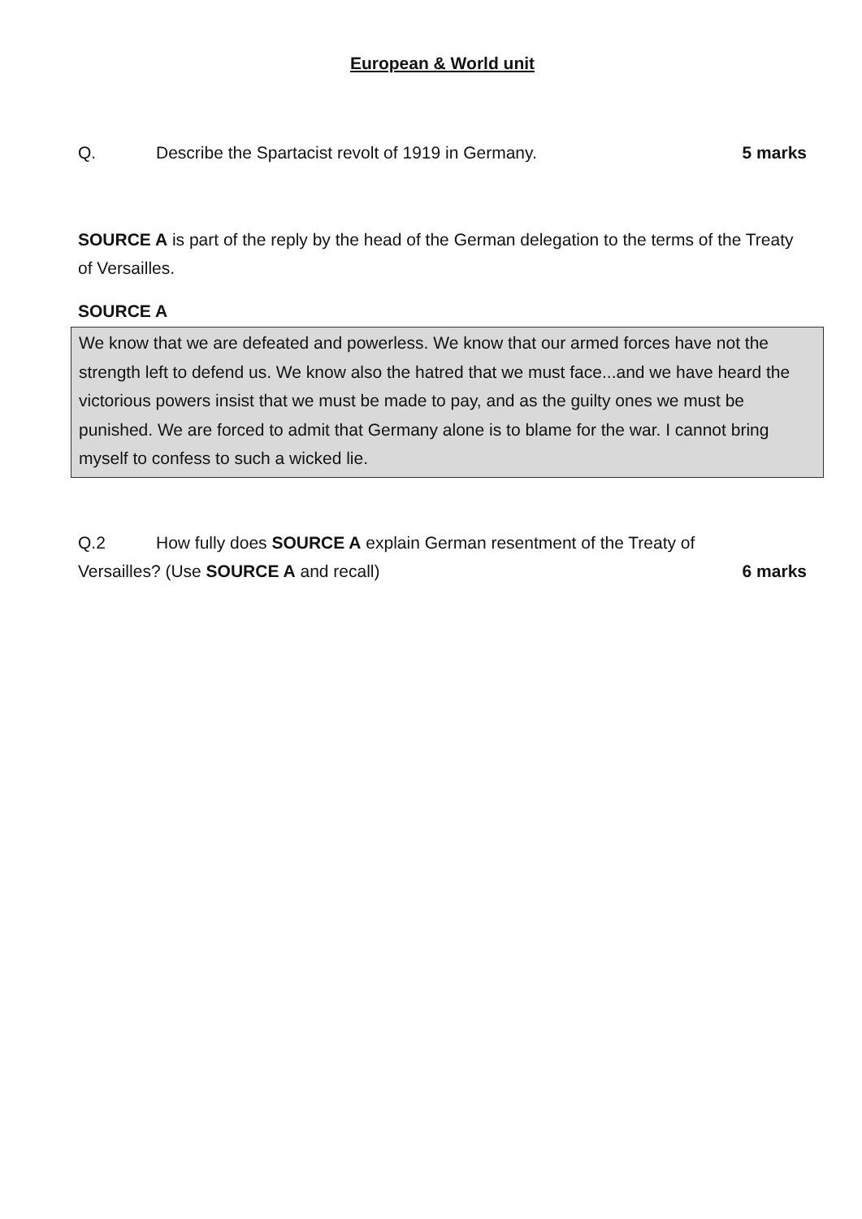European & World unit
Q. Describe the Spartacist revolt of 1919 in Germany. 5 marks
SOURCE A is part of the reply by the head of the German delegation to the terms of the Treaty of Versailles.
SOURCE A
We know that we are defeated and powerless. We know that our armed forces have not the strength left to defend us. We know also the hatred that we must face...and we have heard the victorious powers insist that we must be made to pay, and as the guilty ones we must be punished. We are forced to admit that Germany alone is to blame for the war. I cannot bring myself to confess to such a wicked lie.
Q.2 How fully does SOURCE A explain German resentment of the Treaty of
Versailles? (Use SOURCE A and recall) 6 marks